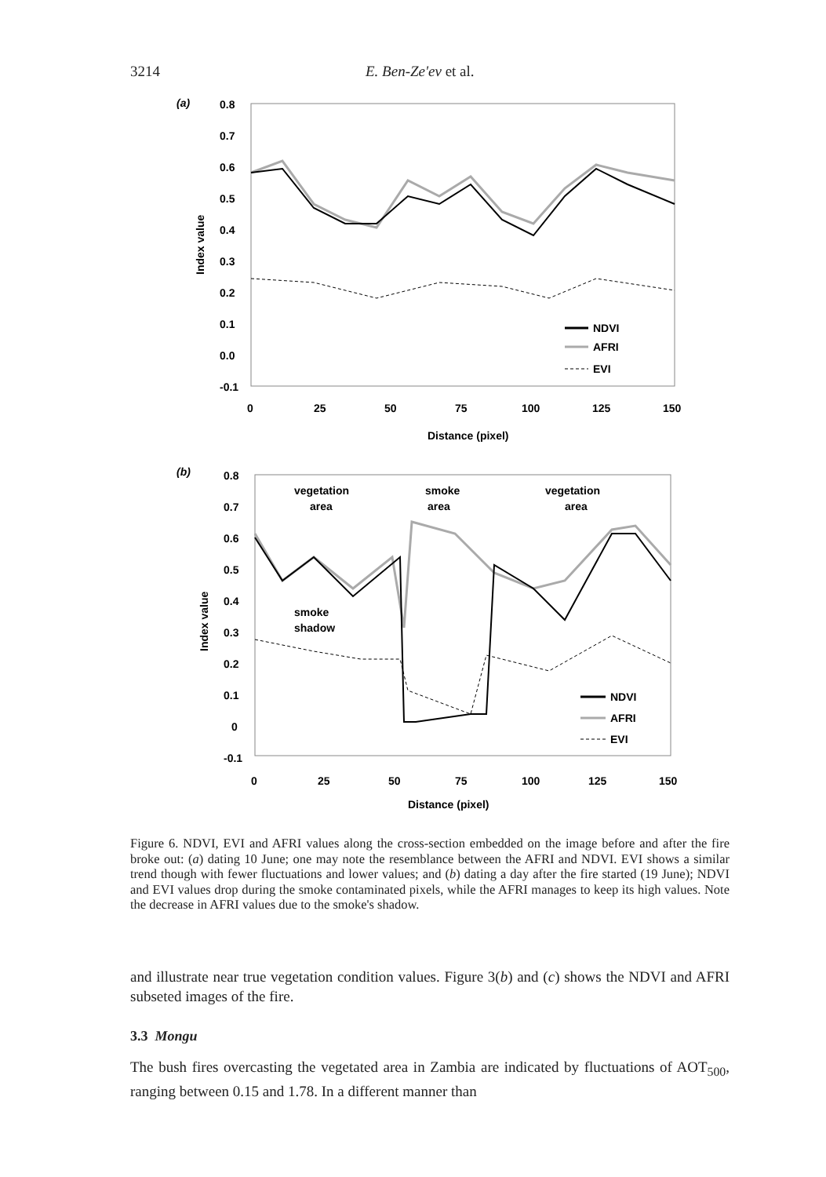3214 E. Ben-Ze'ev et al.
(a)
0.8
0.7
0.6
0.5
0.4
0.3
0.2
0.1
0.0
-0.1
Index value
0
25
50
75
100
125
150
Distance (pixel)
NDVI
AFRI
EVI
(b)
0.8
0.7
0.6
0.5
0.4
0.3
0.2
0.1
0
-0.1
Index value
vegetation
area
smoke
area
vegetation
area
smoke
shadow
0
25
50
75
100
125
150
Distance (pixel)
NDVI
AFRI
EVI
Figure 6. NDVI, EVI and AFRI values along the cross-section embedded on the image before and after the fire broke out: (a) dating 10 June; one may note the resemblance between the AFRI and NDVI. EVI shows a similar trend though with fewer fluctuations and lower values; and (b) dating a day after the fire started (19 June); NDVI and EVI values drop during the smoke contaminated pixels, while the AFRI manages to keep its high values. Note the decrease in AFRI values due to the smoke's shadow.
and illustrate near true vegetation condition values. Figure 3(b) and (c) shows the NDVI and AFRI subseted images of the fire.
3.3 Mongu
The bush fires overcasting the vegetated area in Zambia are indicated by fluctuations of AOT<sub>500</sub>, ranging between 0.15 and 1.78. In a different manner than